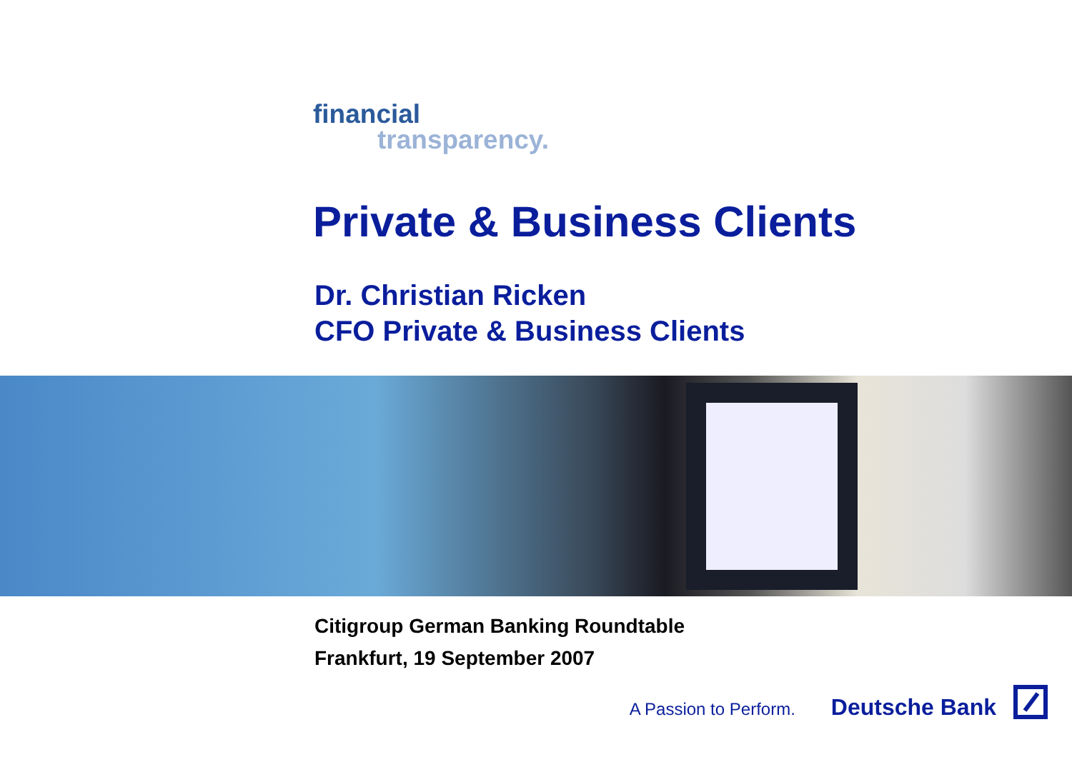financial
transparency.
Private & Business Clients
Dr. Christian Ricken
CFO Private & Business Clients
Citigroup German Banking Roundtable
Frankfurt, 19 September 2007
A Passion to Perform. Deutsche Bank